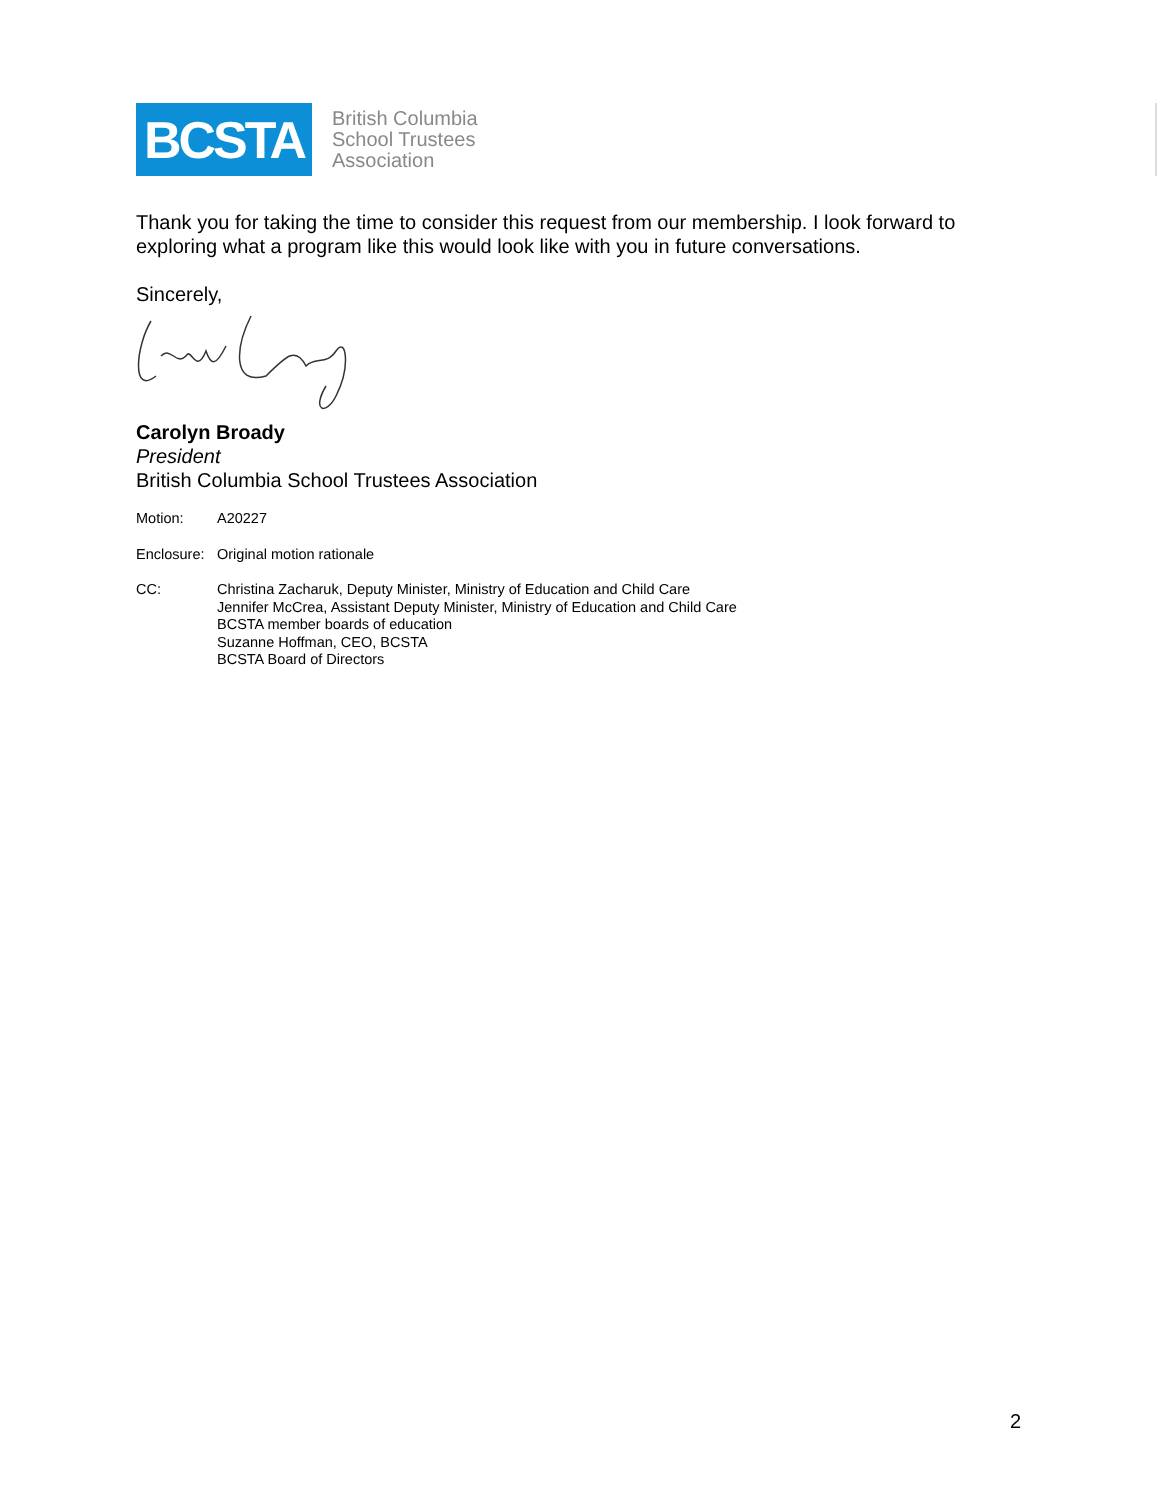BCSTA
British Columbia
School Trustees
Association
Thank you for taking the time to consider this request from our membership. I look forward to exploring what a program like this would look like with you in future conversations.
Sincerely,
Carolyn Broady
President
British Columbia School Trustees Association
Motion: A20227
Enclosure:
Original motion rationale
CC: Christina Zacharuk, Deputy Minister, Ministry of Education and Child Care
Jennifer McCrea, Assistant Deputy Minister, Ministry of Education and Child Care
BCSTA member boards of education
Suzanne Hoffman, CEO, BCSTA
BCSTA Board of Directors
2